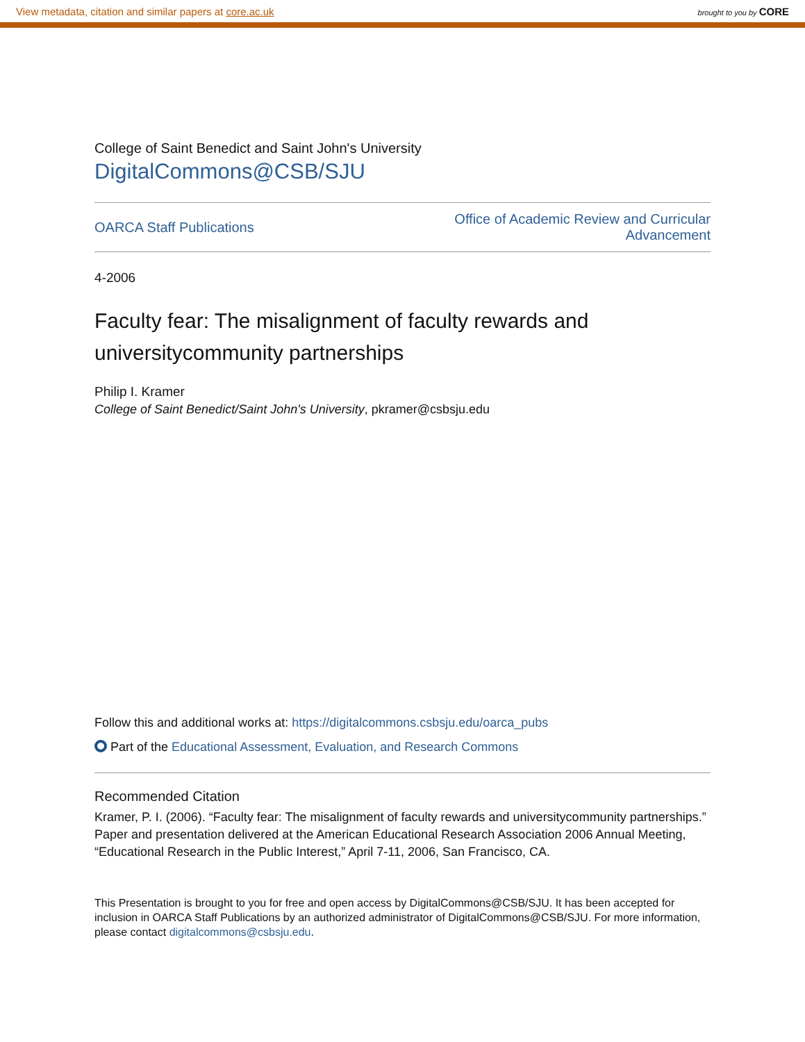View metadata, citation and similar papers at core.ac.uk brought to you by CORE
College of Saint Benedict and Saint John's University
DigitalCommons@CSB/SJU
OARCA Staff Publications
Office of Academic Review and Curricular
Advancement
4-2006
Faculty fear: The misalignment of faculty rewards and universitycommunity partnerships
Philip I. Kramer
College of Saint Benedict/Saint John's University, pkramer@csbsju.edu
Follow this and additional works at: https://digitalcommons.csbsju.edu/oarca_pubs
Part of the Educational Assessment, Evaluation, and Research Commons
Recommended Citation
Kramer, P. I. (2006). “Faculty fear: The misalignment of faculty rewards and universitycommunity partnerships.” Paper and presentation delivered at the American Educational Research Association 2006 Annual Meeting, “Educational Research in the Public Interest,” April 7-11, 2006, San Francisco, CA.
This Presentation is brought to you for free and open access by DigitalCommons@CSB/SJU. It has been accepted for inclusion in OARCA Staff Publications by an authorized administrator of DigitalCommons@CSB/SJU. For more information, please contact digitalcommons@csbsju.edu.